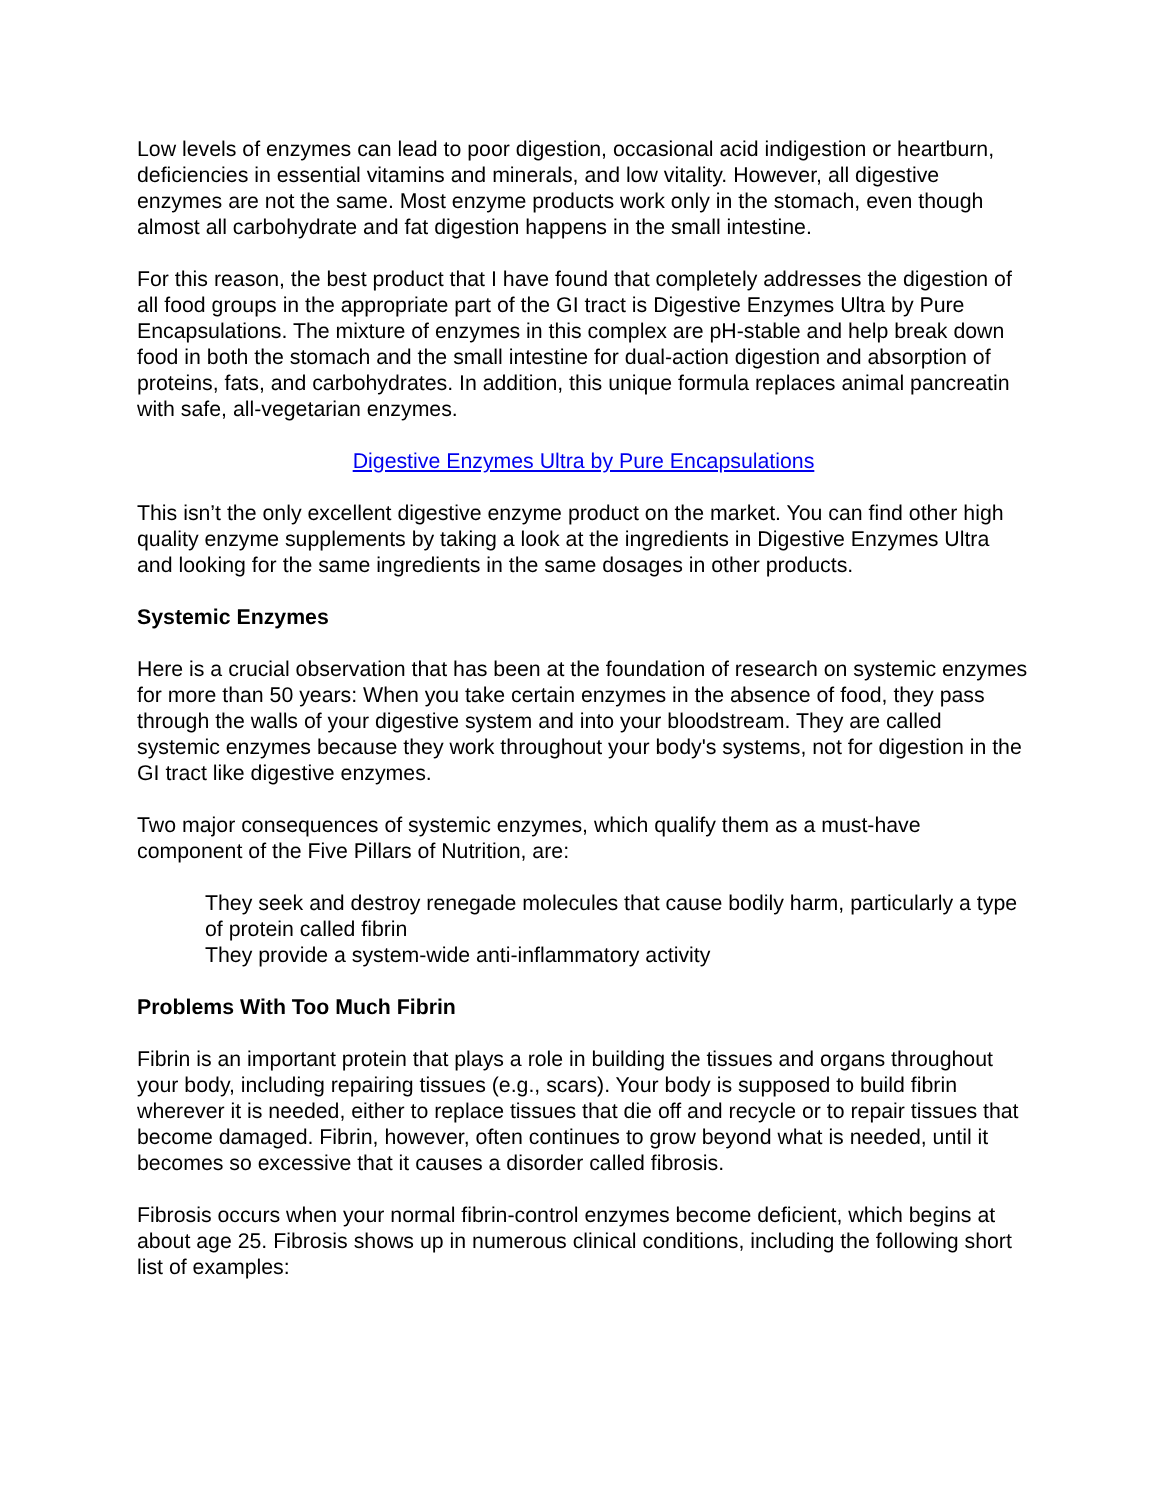Low levels of enzymes can lead to poor digestion, occasional acid indigestion or heartburn, deficiencies in essential vitamins and minerals, and low vitality. However, all digestive enzymes are not the same. Most enzyme products work only in the stomach, even though almost all carbohydrate and fat digestion happens in the small intestine.
For this reason, the best product that I have found that completely addresses the digestion of all food groups in the appropriate part of the GI tract is Digestive Enzymes Ultra by Pure Encapsulations. The mixture of enzymes in this complex are pH-stable and help break down food in both the stomach and the small intestine for dual-action digestion and absorption of proteins, fats, and carbohydrates. In addition, this unique formula replaces animal pancreatin with safe, all-vegetarian enzymes.
Digestive Enzymes Ultra by Pure Encapsulations
This isn’t the only excellent digestive enzyme product on the market. You can find other high quality enzyme supplements by taking a look at the ingredients in Digestive Enzymes Ultra and looking for the same ingredients in the same dosages in other products.
Systemic Enzymes
Here is a crucial observation that has been at the foundation of research on systemic enzymes for more than 50 years: When you take certain enzymes in the absence of food, they pass through the walls of your digestive system and into your bloodstream. They are called systemic enzymes because they work throughout your body's systems, not for digestion in the GI tract like digestive enzymes.
Two major consequences of systemic enzymes, which qualify them as a must-have component of the Five Pillars of Nutrition, are:
They seek and destroy renegade molecules that cause bodily harm, particularly a type of protein called fibrin
They provide a system-wide anti-inflammatory activity
Problems With Too Much Fibrin
Fibrin is an important protein that plays a role in building the tissues and organs throughout your body, including repairing tissues (e.g., scars). Your body is supposed to build fibrin wherever it is needed, either to replace tissues that die off and recycle or to repair tissues that become damaged. Fibrin, however, often continues to grow beyond what is needed, until it becomes so excessive that it causes a disorder called fibrosis.
Fibrosis occurs when your normal fibrin-control enzymes become deficient, which begins at about age 25. Fibrosis shows up in numerous clinical conditions, including the following short list of examples: